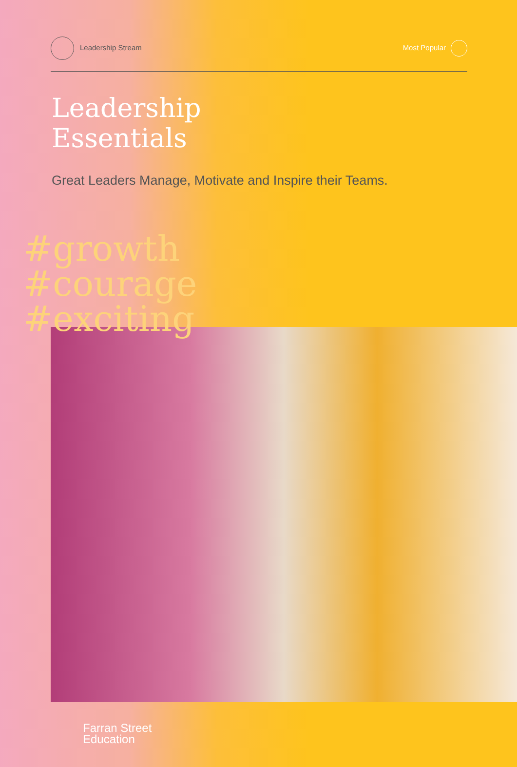Leadership Stream Most Popular
Leadership
Essentials
Great Leaders Manage, Motivate and Inspire their Teams.
#growth
#courage
#exciting
Farran Street
Education